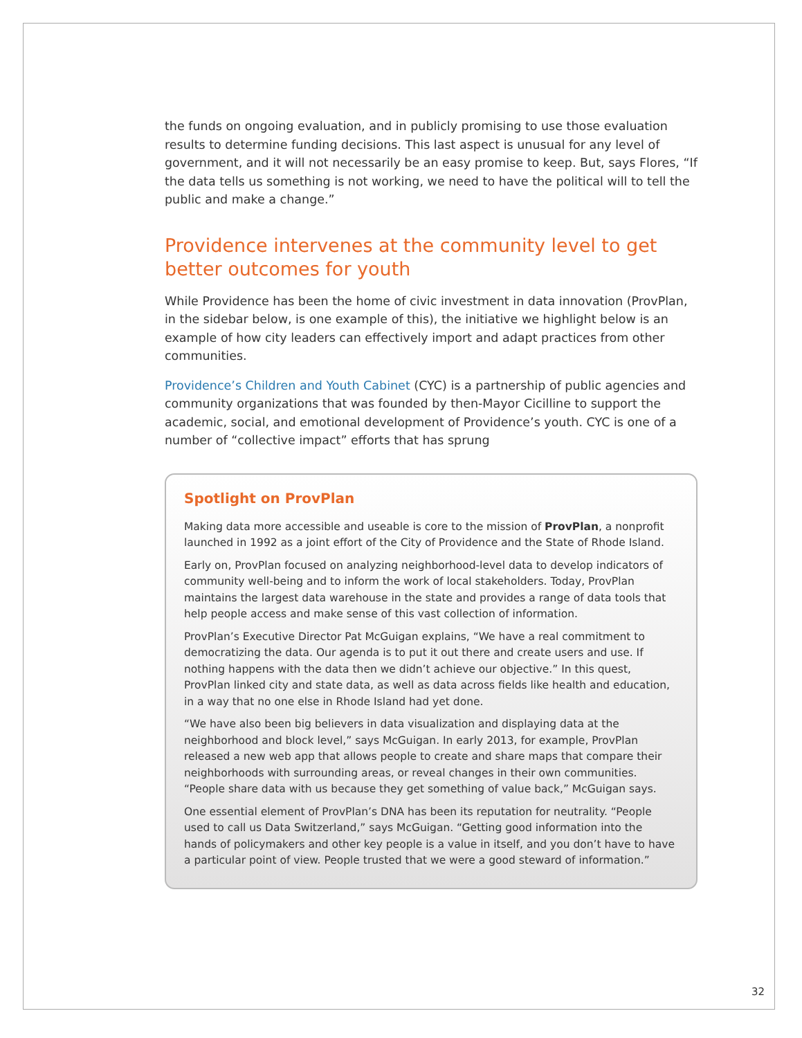the funds on ongoing evaluation, and in publicly promising to use those evaluation results to determine funding decisions. This last aspect is unusual for any level of government, and it will not necessarily be an easy promise to keep. But, says Flores, “If the data tells us something is not working, we need to have the political will to tell the public and make a change.”
Providence intervenes at the community level to get better outcomes for youth
While Providence has been the home of civic investment in data innovation (ProvPlan, in the sidebar below, is one example of this), the initiative we highlight below is an example of how city leaders can effectively import and adapt practices from other communities.
Providence’s Children and Youth Cabinet (CYC) is a partnership of public agencies and community organizations that was founded by then-Mayor Cicilline to support the academic, social, and emotional development of Providence’s youth. CYC is one of a number of “collective impact” efforts that has sprung
Spotlight on ProvPlan
Making data more accessible and useable is core to the mission of ProvPlan, a nonprofit launched in 1992 as a joint effort of the City of Providence and the State of Rhode Island.
Early on, ProvPlan focused on analyzing neighborhood-level data to develop indicators of community well-being and to inform the work of local stakeholders. Today, ProvPlan maintains the largest data warehouse in the state and provides a range of data tools that help people access and make sense of this vast collection of information.
ProvPlan’s Executive Director Pat McGuigan explains, “We have a real commitment to democratizing the data. Our agenda is to put it out there and create users and use. If nothing happens with the data then we didn’t achieve our objective.” In this quest, ProvPlan linked city and state data, as well as data across fields like health and education, in a way that no one else in Rhode Island had yet done.
“We have also been big believers in data visualization and displaying data at the neighborhood and block level,” says McGuigan. In early 2013, for example, ProvPlan released a new web app that allows people to create and share maps that compare their neighborhoods with surrounding areas, or reveal changes in their own communities. “People share data with us because they get something of value back,” McGuigan says.
One essential element of ProvPlan’s DNA has been its reputation for neutrality. “People used to call us Data Switzerland,” says McGuigan. “Getting good information into the hands of policymakers and other key people is a value in itself, and you don’t have to have a particular point of view. People trusted that we were a good steward of information.”
32